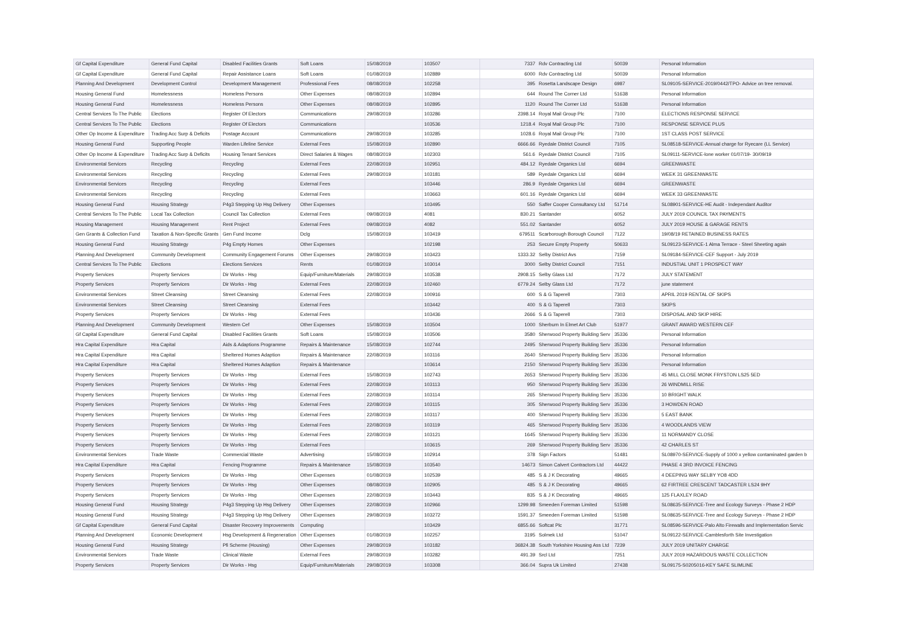| Gf Capital Expenditure | General Fund Capital | Disabled Facilities Grants | Soft Loans | 15/08/2019 | 103507 | 7337 | Rdv Contracting Ltd | 50039 | Personal Information |
| Gf Capital Expenditure | General Fund Capital | Repair Assistance Loans | Soft Loans | 01/08/2019 | 102889 | 6000 | Rdv Contracting Ltd | 50039 | Personal Information |
| Planning And Development | Development Control | Development Management | Professional Fees | 08/08/2019 | 102258 | 395 | Rosetta Landscape Design | 6987 | SL09105-SERVICE-2019/0442/TPO- Advice on tree removal. |
| Housing General Fund | Homelessness | Homeless Persons | Other Expenses | 08/08/2019 | 102894 | 644 | Round The Corner Ltd | 51638 | Personal Information |
| Housing General Fund | Homelessness | Homeless Persons | Other Expenses | 08/08/2019 | 102895 | 1120 | Round The Corner Ltd | 51638 | Personal Information |
| Central Services To The Public | Elections | Register Of Electors | Communications | 29/08/2019 | 103286 | 2398.14 | Royal Mail Group Plc | 7100 | ELECTIONS RESPONSE SERVICE |
| Central Services To The Public | Elections | Register Of Electors | Communications | | 103536 | 1218.4 | Royal Mail Group Plc | 7100 | RESPONSE SERVICE PLUS |
| Other Op Income & Expenditure | Trading Acc Surp & Deficits | Postage Account | Communications | 29/08/2019 | 103285 | 1028.6 | Royal Mail Group Plc | 7100 | 1ST CLASS POST SERVICE |
| Housing General Fund | Supporting People | Warden Lifeline Service | External Fees | 15/08/2019 | 102890 | 6666.66 | Ryedale District Council | 7105 | SL08518-SERVICE-Annual charge for Ryecare (LL Service) |
| Other Op Income & Expenditure | Trading Acc Surp & Deficits | Housing Tenant Services | Direct Salaries & Wages | 08/08/2019 | 102303 | 561.6 | Ryedale District Council | 7105 | SL09111-SERVICE-lone worker 01/07/19- 30/09/19 |
| Environmental Services | Recycling | Recycling | External Fees | 22/08/2019 | 102951 | 484.12 | Ryedale Organics Ltd | 6694 | GREENWASTE |
| Environmental Services | Recycling | Recycling | External Fees | 29/08/2019 | 103181 | 589 | Ryedale Organics Ltd | 6694 | WEEK 31 GREENWASTE |
| Environmental Services | Recycling | Recycling | External Fees | | 103446 | 286.9 | Ryedale Organics Ltd | 6694 | GREENWASTE |
| Environmental Services | Recycling | Recycling | External Fees | | 103663 | 601.16 | Ryedale Organics Ltd | 6694 | WEEK 33 GREENWASTE |
| Housing General Fund | Housing Strategy | P4g3 Stepping Up Hsg Delivery | Other Expenses | | 103495 | 550 | Saffer Cooper Consultancy Ltd | 51714 | SL08901-SERVICE-HE Audit - Independant Auditor |
| Central Services To The Public | Local Tax Collection | Council Tax Collection | External Fees | 09/08/2019 | 4081 | 830.21 | Santander | 6052 | JULY 2019 COUNCIL TAX PAYMENTS |
| Housing Management | Housing Management | Rent Project | External Fees | 09/08/2019 | 4082 | 551.02 | Santander | 6052 | JULY 2019 HOUSE & GARAGE RENTS |
| Gen Grants & Collection Fund | Taxation & Non-Specific Grants | Gen Fund Income | Dclg | 15/08/2019 | 103419 | 679511 | Scarborough Borough Council | 7122 | 19/08/19 RETAINED BUSINESS RATES |
| Housing General Fund | Housing Strategy | P4g Empty Homes | Other Expenses | | 102198 | 253 | Secure Empty Property | 50633 | SL09123-SERVICE-1 Alma Terrace - Steel Sheeting again |
| Planning And Development | Community Development | Community Engagement Forums | Other Expenses | 29/08/2019 | 103423 | 1333.32 | Selby District Avs | 7159 | SL09184-SERVICE-CEF Support - July 2019 |
| Central Services To The Public | Elections | Elections Services | Rents | 01/08/2019 | 103014 | 3000 | Selby District Council | 7151 | INDUSTIAL UNIT 1 PROSPECT WAY |
| Property Services | Property Services | Dir Works - Hsg | Equip/Furniture/Materials | 29/08/2019 | 103538 | 2908.15 | Selby Glass Ltd | 7172 | JULY STATEMENT |
| Property Services | Property Services | Dir Works - Hsg | External Fees | 22/08/2019 | 102460 | 6779.24 | Selby Glass Ltd | 7172 | june statement |
| Environmental Services | Street Cleansing | Street Cleansing | External Fees | 22/08/2019 | 100916 | 600 | S & G Taperell | 7303 | APRIL 2019 RENTAL OF SKIPS |
| Environmental Services | Street Cleansing | Street Cleansing | External Fees | | 103442 | 400 | S & G Taperell | 7303 | SKIPS |
| Property Services | Property Services | Dir Works - Hsg | External Fees | | 103436 | 2666 | S & G Taperell | 7303 | DISPOSAL AND SKIP HIRE |
| Planning And Development | Community Development | Western Cef | Other Expenses | 15/08/2019 | 103504 | 1000 | Sherburn In Elmet Art Club | 51977 | GRANT AWARD WESTERN CEF |
| Gf Capital Expenditure | General Fund Capital | Disabled Facilities Grants | Soft Loans | 15/08/2019 | 103506 | 3580 | Sherwood Property Building Serv | 35336 | Personal Information |
| Hra Capital Expenditure | Hra Capital | Aids & Adaptions Programme | Repairs & Maintenance | 15/08/2019 | 102744 | 2495 | Sherwood Property Building Serv | 35336 | Personal Information |
| Hra Capital Expenditure | Hra Capital | Sheltered Homes Adaption | Repairs & Maintenance | 22/08/2019 | 103116 | 2640 | Sherwood Property Building Serv | 35336 | Personal Information |
| Hra Capital Expenditure | Hra Capital | Sheltered Homes Adaption | Repairs & Maintenance | | 103614 | 2150 | Sherwood Property Building Serv | 35336 | Personal Information |
| Property Services | Property Services | Dir Works - Hsg | External Fees | 15/08/2019 | 102743 | 2653 | Sherwood Property Building Serv | 35336 | 45 MILL CLOSE MONK FRYSTON LS25 5ED |
| Property Services | Property Services | Dir Works - Hsg | External Fees | 22/08/2019 | 103113 | 950 | Sherwood Property Building Serv | 35336 | 26 WINDMILL RISE |
| Property Services | Property Services | Dir Works - Hsg | External Fees | 22/08/2019 | 103114 | 265 | Sherwood Property Building Serv | 35336 | 10 BRIGHT WALK |
| Property Services | Property Services | Dir Works - Hsg | External Fees | 22/08/2019 | 103115 | 305 | Sherwood Property Building Serv | 35336 | 3 HOWDEN ROAD |
| Property Services | Property Services | Dir Works - Hsg | External Fees | 22/08/2019 | 103117 | 400 | Sherwood Property Building Serv | 35336 | 5 EAST BANK |
| Property Services | Property Services | Dir Works - Hsg | External Fees | 22/08/2019 | 103119 | 465 | Sherwood Property Building Serv | 35336 | 4 WOODLANDS VIEW |
| Property Services | Property Services | Dir Works - Hsg | External Fees | 22/08/2019 | 103121 | 1645 | Sherwood Property Building Serv | 35336 | 11 NORMANDY CLOSE |
| Property Services | Property Services | Dir Works - Hsg | External Fees | | 103615 | 269 | Sherwood Property Building Serv | 35336 | 42 CHARLES ST |
| Environmental Services | Trade Waste | Commercial Waste | Advertising | 15/08/2019 | 102914 | 378 | Sign Factors | 51481 | SL08970-SERVICE-Supply of 1000 x yellow contaminated garden b |
| Hra Capital Expenditure | Hra Capital | Fencing Programme | Repairs & Maintenance | 15/08/2019 | 103540 | 14673 | Simon Calvert Contractors Ltd | 44422 | PHASE 4 3RD INVOICE FENCING |
| Property Services | Property Services | Dir Works - Hsg | Other Expenses | 01/08/2019 | 102539 | 485 | S & J K Decorating | 49665 | 4 DEEPING WAY SELBY YO8 4DD |
| Property Services | Property Services | Dir Works - Hsg | Other Expenses | 08/08/2019 | 102905 | 485 | S & J K Decorating | 49665 | 62 FIRTREE CRESCENT TADCASTER LS24 9HY |
| Property Services | Property Services | Dir Works - Hsg | Other Expenses | 22/08/2019 | 103443 | 835 | S & J K Decorating | 49665 | 125 FLAXLEY ROAD |
| Housing General Fund | Housing Strategy | P4g3 Stepping Up Hsg Delivery | Other Expenses | 22/08/2019 | 102966 | 1299.98 | Smeeden Foreman Limited | 51598 | SL08635-SERVICE-Tree and Ecology Surveys - Phase 2 HDP |
| Housing General Fund | Housing Strategy | P4g3 Stepping Up Hsg Delivery | Other Expenses | 29/08/2019 | 103272 | 1591.37 | Smeeden Foreman Limited | 51598 | SL08635-SERVICE-Tree and Ecology Surveys - Phase 2 HDP |
| Gf Capital Expenditure | General Fund Capital | Disaster Recovery Improvements | Computing | | 103429 | 6855.66 | Softcat Plc | 31771 | SL08596-SERVICE-Palo Alto Firewalls and Implementation Servic |
| Planning And Development | Economic Development | Hsg Development & Regeneration | Other Expenses | 01/08/2019 | 102257 | 3195 | Solmek Ltd | 51047 | SL09122-SERVICE-Camblesforth Site Investigation |
| Housing General Fund | Housing Strategy | Pfi Scheme (Housing) | Other Expenses | 29/08/2019 | 103182 | 36824.38 | South Yorkshire Housing Ass Ltd | 7239 | JULY 2019 UNITARY CHARGE |
| Environmental Services | Trade Waste | Clinical Waste | External Fees | 29/08/2019 | 103282 | 491.39 | Srcl Ltd | 7251 | JULY 2019 HAZARDOUS WASTE COLLECTION |
| Property Services | Property Services | Dir Works - Hsg | Equip/Furniture/Materials | 29/08/2019 | 103308 | 366.04 | Supra Uk Limited | 27438 | SL09175-S0205016-KEY SAFE SLIMLINE |